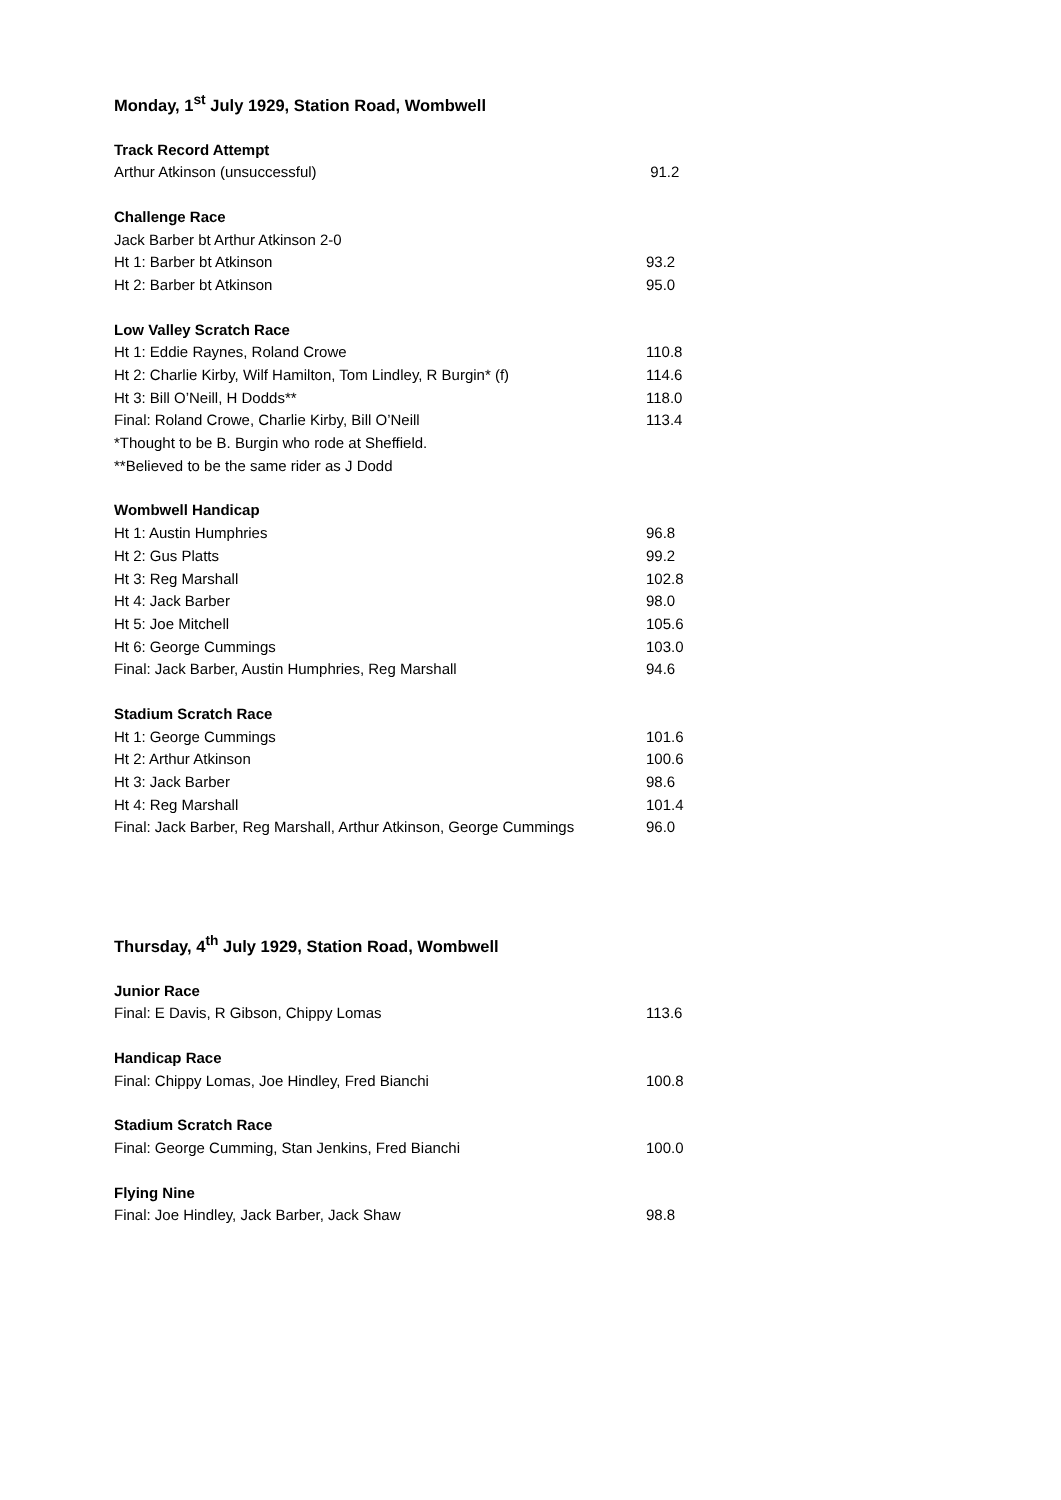Monday, 1<sup>st</sup> July 1929, Station Road, Wombwell
| Track Record Attempt | |
| --- | --- |
| Arthur Atkinson (unsuccessful) | 91.2 |
| Challenge Race | |
| --- | --- |
| Jack Barber bt Arthur Atkinson 2-0 | |
| Ht 1: Barber bt Atkinson | 93.2 |
| Ht 2: Barber bt Atkinson | 95.0 |
| Low Valley Scratch Race | |
| --- | --- |
| Ht 1: Eddie Raynes, Roland Crowe | 110.8 |
| Ht 2: Charlie Kirby, Wilf Hamilton, Tom Lindley, R Burgin* (f) | 114.6 |
| Ht 3: Bill O’Neill, H Dodds** | 118.0 |
| Final: Roland Crowe, Charlie Kirby, Bill O’Neill | 113.4 |
| *Thought to be B. Burgin who rode at Sheffield. | |
| **Believed to be the same rider as J Dodd | |
| Wombwell Handicap | |
| --- | --- |
| Ht 1: Austin Humphries | 96.8 |
| Ht 2: Gus Platts | 99.2 |
| Ht 3: Reg Marshall | 102.8 |
| Ht 4: Jack Barber | 98.0 |
| Ht 5: Joe Mitchell | 105.6 |
| Ht 6: George Cummings | 103.0 |
| Final: Jack Barber, Austin Humphries, Reg Marshall | 94.6 |
| Stadium Scratch Race | |
| --- | --- |
| Ht 1: George Cummings | 101.6 |
| Ht 2: Arthur Atkinson | 100.6 |
| Ht 3: Jack Barber | 98.6 |
| Ht 4: Reg Marshall | 101.4 |
| Final: Jack Barber, Reg Marshall, Arthur Atkinson, George Cummings | 96.0 |
Thursday, 4<sup>th</sup> July 1929, Station Road, Wombwell
| Junior Race | |
| --- | --- |
| Final: E Davis, R Gibson, Chippy Lomas | 113.6 |
| Handicap Race | |
| --- | --- |
| Final: Chippy Lomas, Joe Hindley, Fred Bianchi | 100.8 |
| Stadium Scratch Race | |
| --- | --- |
| Final: George Cumming, Stan Jenkins, Fred Bianchi | 100.0 |
| Flying Nine | |
| --- | --- |
| Final: Joe Hindley, Jack Barber, Jack Shaw | 98.8 |